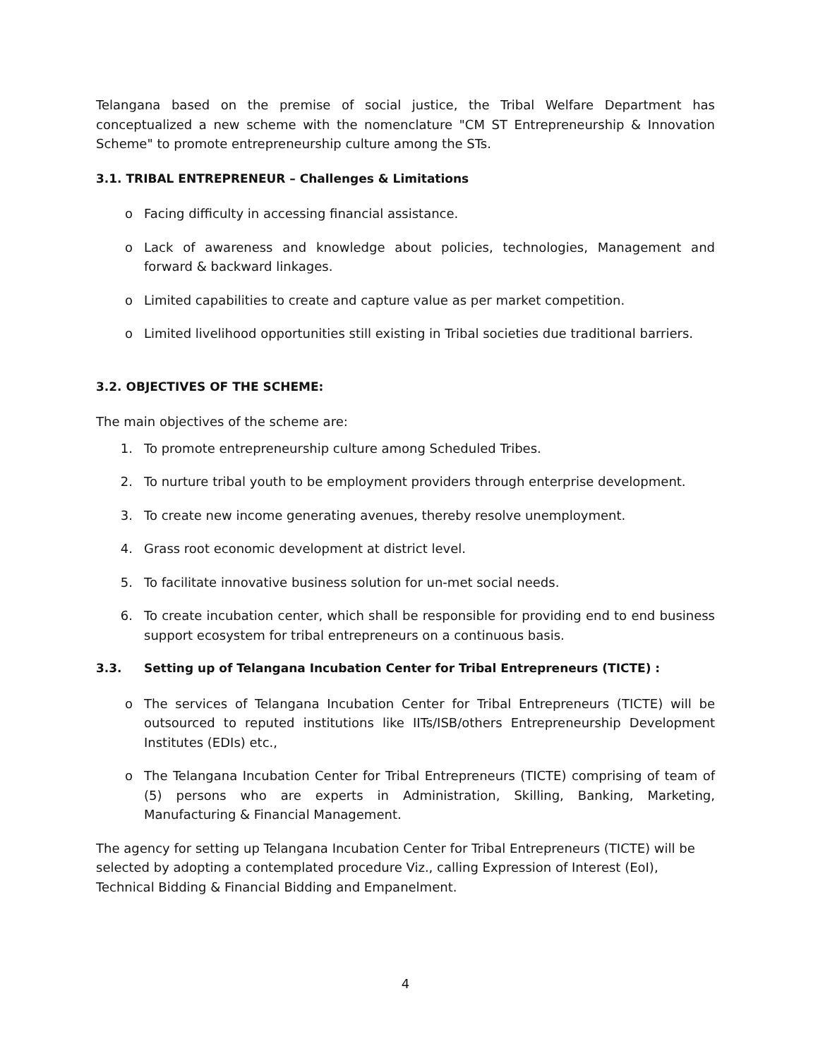Telangana based on the premise of social justice, the Tribal Welfare Department has conceptualized a new scheme with the nomenclature "CM ST Entrepreneurship & Innovation Scheme" to promote entrepreneurship culture among the STs.
3.1. TRIBAL ENTREPRENEUR – Challenges & Limitations
o Facing difficulty in accessing financial assistance.
o Lack of awareness and knowledge about policies, technologies, Management and forward & backward linkages.
o Limited capabilities to create and capture value as per market competition.
o Limited livelihood opportunities still existing in Tribal societies due traditional barriers.
3.2. OBJECTIVES OF THE SCHEME:
The main objectives of the scheme are:
1. To promote entrepreneurship culture among Scheduled Tribes.
2. To nurture tribal youth to be employment providers through enterprise development.
3. To create new income generating avenues, thereby resolve unemployment.
4. Grass root economic development at district level.
5. To facilitate innovative business solution for un-met social needs.
6. To create incubation center, which shall be responsible for providing end to end business support ecosystem for tribal entrepreneurs on a continuous basis.
3.3. Setting up of Telangana Incubation Center for Tribal Entrepreneurs (TICTE) :
o The services of Telangana Incubation Center for Tribal Entrepreneurs (TICTE) will be outsourced to reputed institutions like IITs/ISB/others Entrepreneurship Development Institutes (EDIs) etc.,
o The Telangana Incubation Center for Tribal Entrepreneurs (TICTE) comprising of team of (5) persons who are experts in Administration, Skilling, Banking, Marketing, Manufacturing & Financial Management.
The agency for setting up Telangana Incubation Center for Tribal Entrepreneurs (TICTE) will be selected by adopting a contemplated procedure Viz., calling Expression of Interest (EoI), Technical Bidding & Financial Bidding and Empanelment.
4